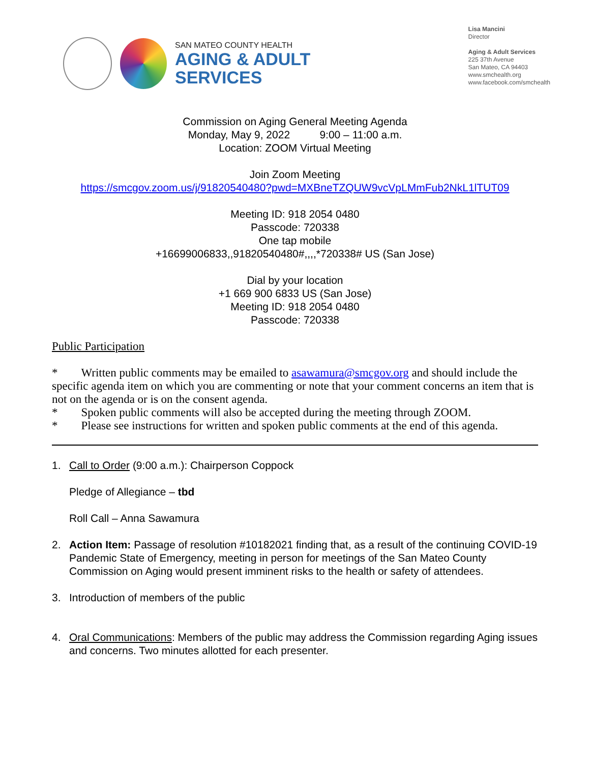SAN MATEO COUNTY HEALTH
AGING & ADULT
SERVICES
Lisa Mancini
Director
Aging & Adult Services
225 37th Avenue
San Mateo, CA 94403
www.smchealth.org
www.facebook.com/smchealth
Commission on Aging General Meeting Agenda
Monday, May 9, 2022 9:00 – 11:00 a.m.
Location: ZOOM Virtual Meeting
Join Zoom Meeting
https://smcgov.zoom.us/j/91820540480?pwd=MXBneTZQUW9vcVpLMmFub2NkL1lTUT09
Meeting ID: 918 2054 0480
Passcode: 720338
One tap mobile
+16699006833,,91820540480#,,,,*720338# US (San Jose)
Dial by your location
+1 669 900 6833 US (San Jose)
Meeting ID: 918 2054 0480
Passcode: 720338
Public Participation
* Written public comments may be emailed to asawamura@smcgov.org and should include the specific agenda item on which you are commenting or note that your comment concerns an item that is not on the agenda or is on the consent agenda.
* Spoken public comments will also be accepted during the meeting through ZOOM.
* Please see instructions for written and spoken public comments at the end of this agenda.
1. Call to Order (9:00 a.m.): Chairperson Coppock
Pledge of Allegiance – tbd
Roll Call – Anna Sawamura
2. Action Item: Passage of resolution #10182021 finding that, as a result of the continuing COVID-19 Pandemic State of Emergency, meeting in person for meetings of the San Mateo County Commission on Aging would present imminent risks to the health or safety of attendees.
3. Introduction of members of the public
4. Oral Communications: Members of the public may address the Commission regarding Aging issues and concerns. Two minutes allotted for each presenter.